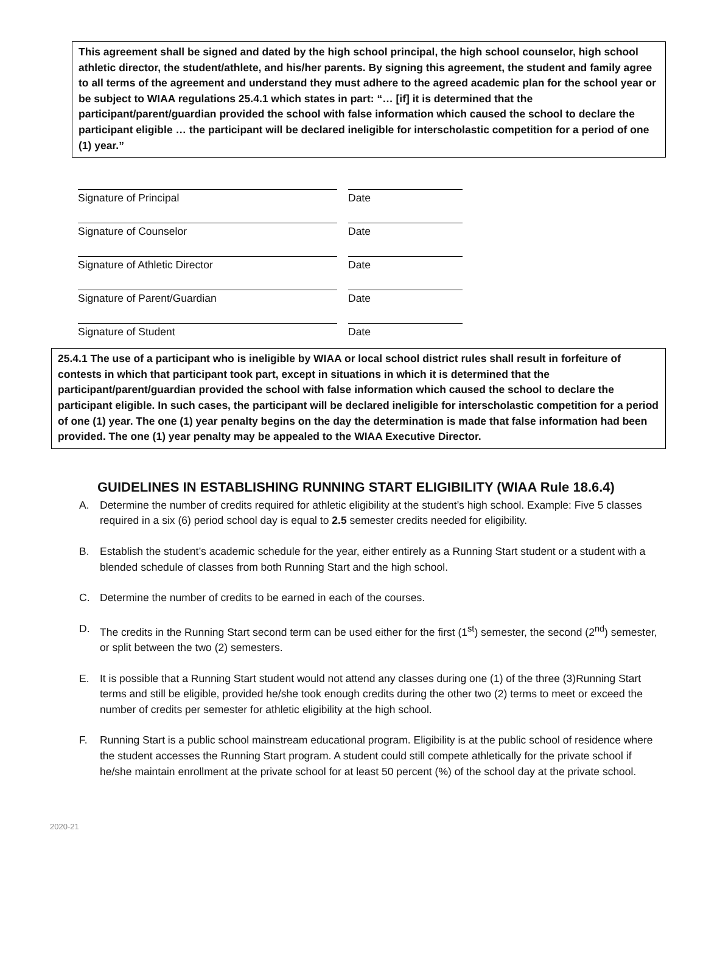This agreement shall be signed and dated by the high school principal, the high school counselor, high school athletic director, the student/athlete, and his/her parents. By signing this agreement, the student and family agree to all terms of the agreement and understand they must adhere to the agreed academic plan for the school year or be subject to WIAA regulations 25.4.1 which states in part: “… [if] it is determined that the participant/parent/guardian provided the school with false information which caused the school to declare the participant eligible … the participant will be declared ineligible for interscholastic competition for a period of one (1) year.”
Signature of Principal Date
Signature of Counselor Date
Signature of Athletic Director Date
Signature of Parent/Guardian Date
Signature of Student Date
25.4.1 The use of a participant who is ineligible by WIAA or local school district rules shall result in forfeiture of contests in which that participant took part, except in situations in which it is determined that the participant/parent/guardian provided the school with false information which caused the school to declare the participant eligible. In such cases, the participant will be declared ineligible for interscholastic competition for a period of one (1) year. The one (1) year penalty begins on the day the determination is made that false information had been provided. The one (1) year penalty may be appealed to the WIAA Executive Director.
GUIDELINES IN ESTABLISHING RUNNING START ELIGIBILITY (WIAA Rule 18.6.4)
A. Determine the number of credits required for athletic eligibility at the student’s high school. Example: Five 5 classes required in a six (6) period school day is equal to 2.5 semester credits needed for eligibility.
B. Establish the student’s academic schedule for the year, either entirely as a Running Start student or a student with a blended schedule of classes from both Running Start and the high school.
C. Determine the number of credits to be earned in each of the courses.
D. The credits in the Running Start second term can be used either for the first (1<sup>st</sup>) semester, the second (2<sup>nd</sup>) semester, or split between the two (2) semesters.
E. It is possible that a Running Start student would not attend any classes during one (1) of the three (3)Running Start terms and still be eligible, provided he/she took enough credits during the other two (2) terms to meet or exceed the number of credits per semester for athletic eligibility at the high school.
F. Running Start is a public school mainstream educational program. Eligibility is at the public school of residence where the student accesses the Running Start program. A student could still compete athletically for the private school if he/she maintain enrollment at the private school for at least 50 percent (%) of the school day at the private school.
2020-21